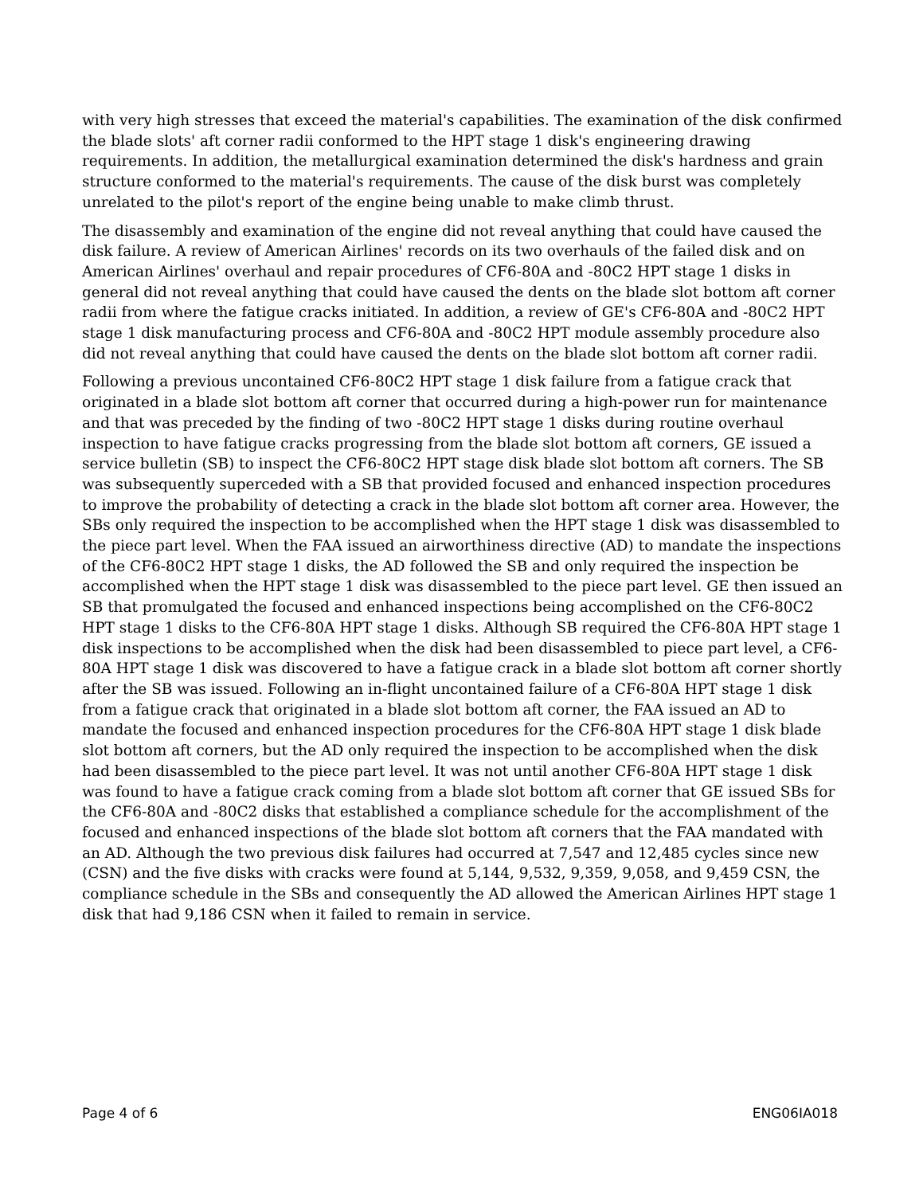with very high stresses that exceed the material's capabilities. The examination of the disk confirmed the blade slots' aft corner radii conformed to the HPT stage 1 disk's engineering drawing requirements. In addition, the metallurgical examination determined the disk's hardness and grain structure conformed to the material's requirements. The cause of the disk burst was completely unrelated to the pilot's report of the engine being unable to make climb thrust.
The disassembly and examination of the engine did not reveal anything that could have caused the disk failure. A review of American Airlines' records on its two overhauls of the failed disk and on American Airlines' overhaul and repair procedures of CF6-80A and -80C2 HPT stage 1 disks in general did not reveal anything that could have caused the dents on the blade slot bottom aft corner radii from where the fatigue cracks initiated. In addition, a review of GE's CF6-80A and -80C2 HPT stage 1 disk manufacturing process and CF6-80A and -80C2 HPT module assembly procedure also did not reveal anything that could have caused the dents on the blade slot bottom aft corner radii.
Following a previous uncontained CF6-80C2 HPT stage 1 disk failure from a fatigue crack that originated in a blade slot bottom aft corner that occurred during a high-power run for maintenance and that was preceded by the finding of two -80C2 HPT stage 1 disks during routine overhaul inspection to have fatigue cracks progressing from the blade slot bottom aft corners, GE issued a service bulletin (SB) to inspect the CF6-80C2 HPT stage disk blade slot bottom aft corners. The SB was subsequently superceded with a SB that provided focused and enhanced inspection procedures to improve the probability of detecting a crack in the blade slot bottom aft corner area. However, the SBs only required the inspection to be accomplished when the HPT stage 1 disk was disassembled to the piece part level. When the FAA issued an airworthiness directive (AD) to mandate the inspections of the CF6-80C2 HPT stage 1 disks, the AD followed the SB and only required the inspection be accomplished when the HPT stage 1 disk was disassembled to the piece part level. GE then issued an SB that promulgated the focused and enhanced inspections being accomplished on the CF6-80C2 HPT stage 1 disks to the CF6-80A HPT stage 1 disks. Although SB required the CF6-80A HPT stage 1 disk inspections to be accomplished when the disk had been disassembled to piece part level, a CF6-80A HPT stage 1 disk was discovered to have a fatigue crack in a blade slot bottom aft corner shortly after the SB was issued. Following an in-flight uncontained failure of a CF6-80A HPT stage 1 disk from a fatigue crack that originated in a blade slot bottom aft corner, the FAA issued an AD to mandate the focused and enhanced inspection procedures for the CF6-80A HPT stage 1 disk blade slot bottom aft corners, but the AD only required the inspection to be accomplished when the disk had been disassembled to the piece part level. It was not until another CF6-80A HPT stage 1 disk was found to have a fatigue crack coming from a blade slot bottom aft corner that GE issued SBs for the CF6-80A and -80C2 disks that established a compliance schedule for the accomplishment of the focused and enhanced inspections of the blade slot bottom aft corners that the FAA mandated with an AD. Although the two previous disk failures had occurred at 7,547 and 12,485 cycles since new (CSN) and the five disks with cracks were found at 5,144, 9,532, 9,359, 9,058, and 9,459 CSN, the compliance schedule in the SBs and consequently the AD allowed the American Airlines HPT stage 1 disk that had 9,186 CSN when it failed to remain in service.
Page 4 of 6 ENG06IA018